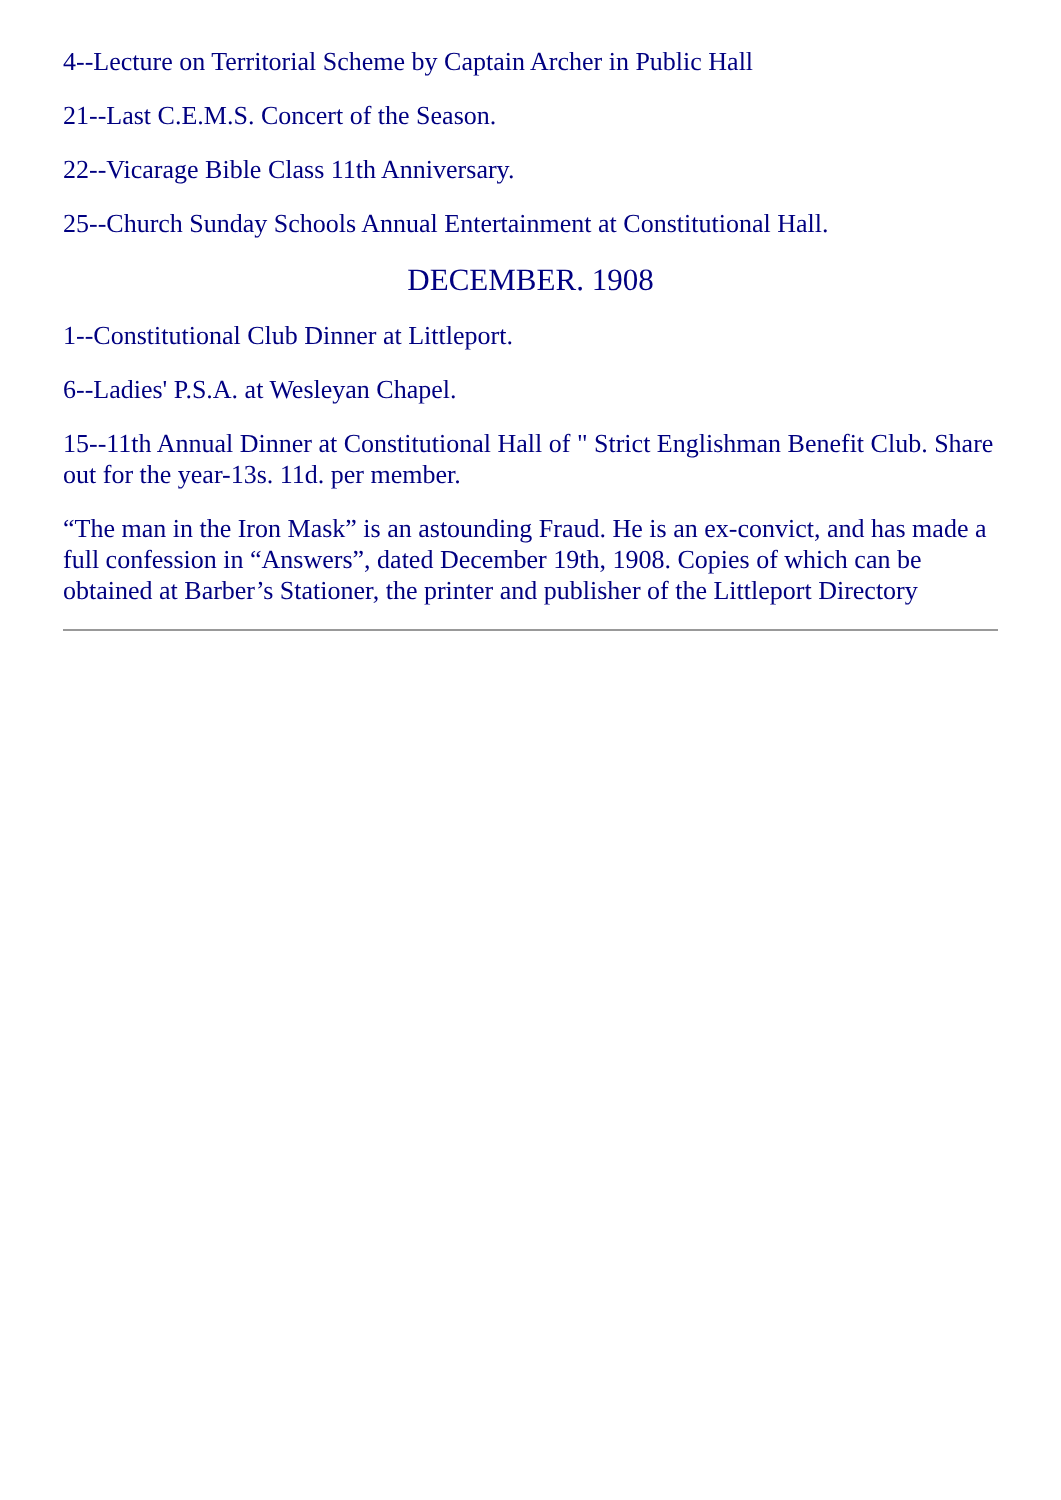4--Lecture on Territorial Scheme by Captain Archer in Public Hall
21--Last C.E.M.S. Concert of the Season.
22--Vicarage Bible Class 11th Anniversary.
25--Church Sunday Schools Annual Entertainment at Constitutional Hall.
DECEMBER. 1908
1--Constitutional Club Dinner at Littleport.
6--Ladies' P.S.A. at Wesleyan Chapel.
15--11th Annual Dinner at Constitutional Hall of " Strict Englishman Benefit Club. Share out for the year-13s. 11d. per member.
“The man in the Iron Mask” is an astounding Fraud. He is an ex-convict, and has made a full confession in “Answers”, dated December 19th, 1908. Copies of which can be obtained at Barber’s Stationer, the printer and publisher of the Littleport Directory